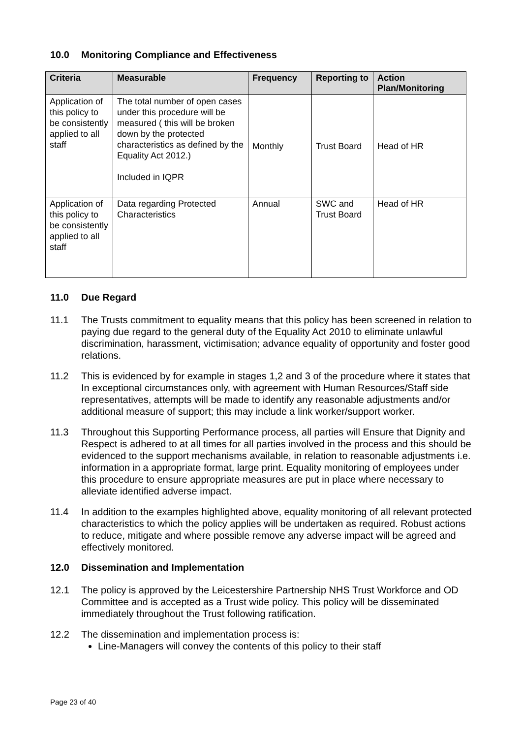10.0 Monitoring Compliance and Effectiveness
| Criteria | Measurable | Frequency | Reporting to | Action Plan/Monitoring |
| --- | --- | --- | --- | --- |
| Application of this policy to be consistently applied to all staff | The total number of open cases under this procedure will be measured ( this will be broken down by the protected characteristics as defined by the Equality Act 2012.) Included in IQPR | Monthly | Trust Board | Head of HR |
| Application of this policy to be consistently applied to all staff | Data regarding Protected Characteristics | Annual | SWC and Trust Board | Head of HR |
11.0 Due Regard
11.1 The Trusts commitment to equality means that this policy has been screened in relation to paying due regard to the general duty of the Equality Act 2010 to eliminate unlawful discrimination, harassment, victimisation; advance equality of opportunity and foster good relations.
11.2 This is evidenced by for example in stages 1,2 and 3 of the procedure where it states that In exceptional circumstances only, with agreement with Human Resources/Staff side representatives, attempts will be made to identify any reasonable adjustments and/or additional measure of support; this may include a link worker/support worker.
11.3 Throughout this Supporting Performance process, all parties will Ensure that Dignity and Respect is adhered to at all times for all parties involved in the process and this should be evidenced to the support mechanisms available, in relation to reasonable adjustments i.e. information in a appropriate format, large print. Equality monitoring of employees under this procedure to ensure appropriate measures are put in place where necessary to alleviate identified adverse impact.
11.4 In addition to the examples highlighted above, equality monitoring of all relevant protected characteristics to which the policy applies will be undertaken as required. Robust actions to reduce, mitigate and where possible remove any adverse impact will be agreed and effectively monitored.
12.0 Dissemination and Implementation
12.1 The policy is approved by the Leicestershire Partnership NHS Trust Workforce and OD Committee and is accepted as a Trust wide policy. This policy will be disseminated immediately throughout the Trust following ratification.
12.2 The dissemination and implementation process is:
Line-Managers will convey the contents of this policy to their staff
Page 23 of 40